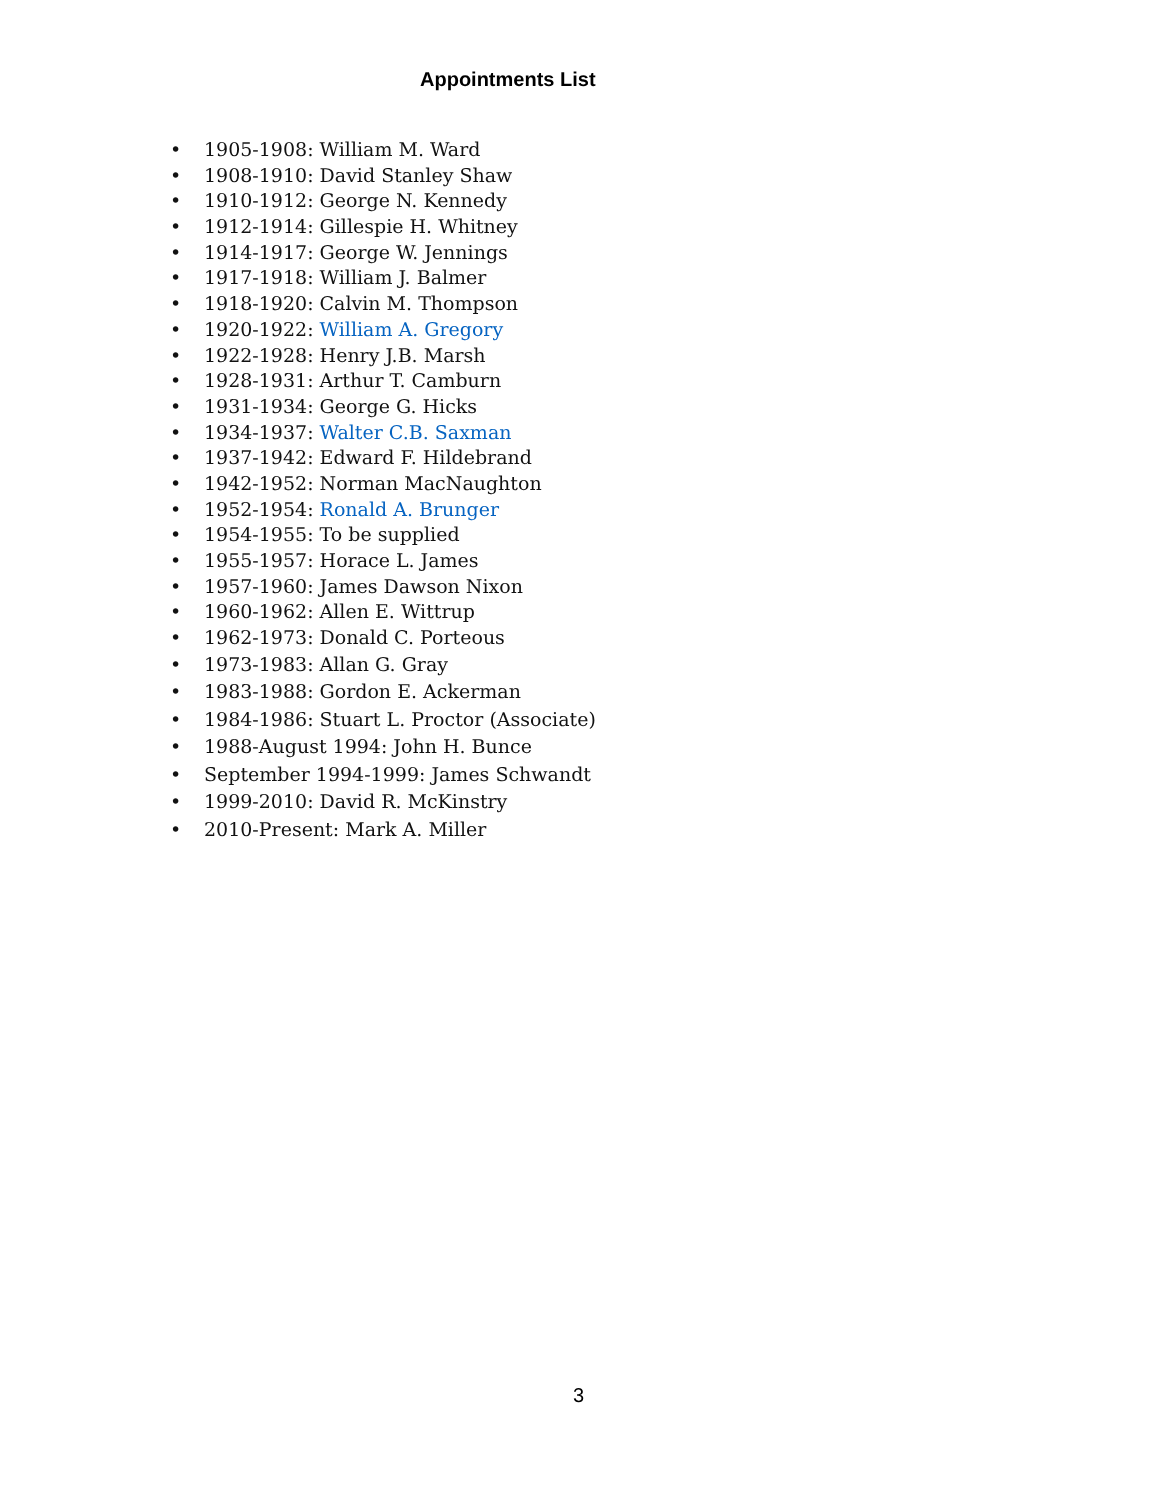Appointments List
• 1905-1908: William M. Ward
• 1908-1910: David Stanley Shaw
• 1910-1912: George N. Kennedy
• 1912-1914: Gillespie H. Whitney
• 1914-1917: George W. Jennings
• 1917-1918: William J. Balmer
• 1918-1920: Calvin M. Thompson
• 1920-1922: William A. Gregory
• 1922-1928: Henry J.B. Marsh
• 1928-1931: Arthur T. Camburn
• 1931-1934: George G. Hicks
• 1934-1937: Walter C.B. Saxman
• 1937-1942: Edward F. Hildebrand
• 1942-1952: Norman MacNaughton
• 1952-1954: Ronald A. Brunger
• 1954-1955: To be supplied
• 1955-1957: Horace L. James
• 1957-1960: James Dawson Nixon
• 1960-1962: Allen E. Wittrup
• 1962-1973: Donald C. Porteous
• 1973-1983: Allan G. Gray
• 1983-1988: Gordon E. Ackerman
• 1984-1986: Stuart L. Proctor (Associate)
• 1988-August 1994: John H. Bunce
• September 1994-1999: James Schwandt
• 1999-2010: David R. McKinstry
• 2010-Present: Mark A. Miller
3